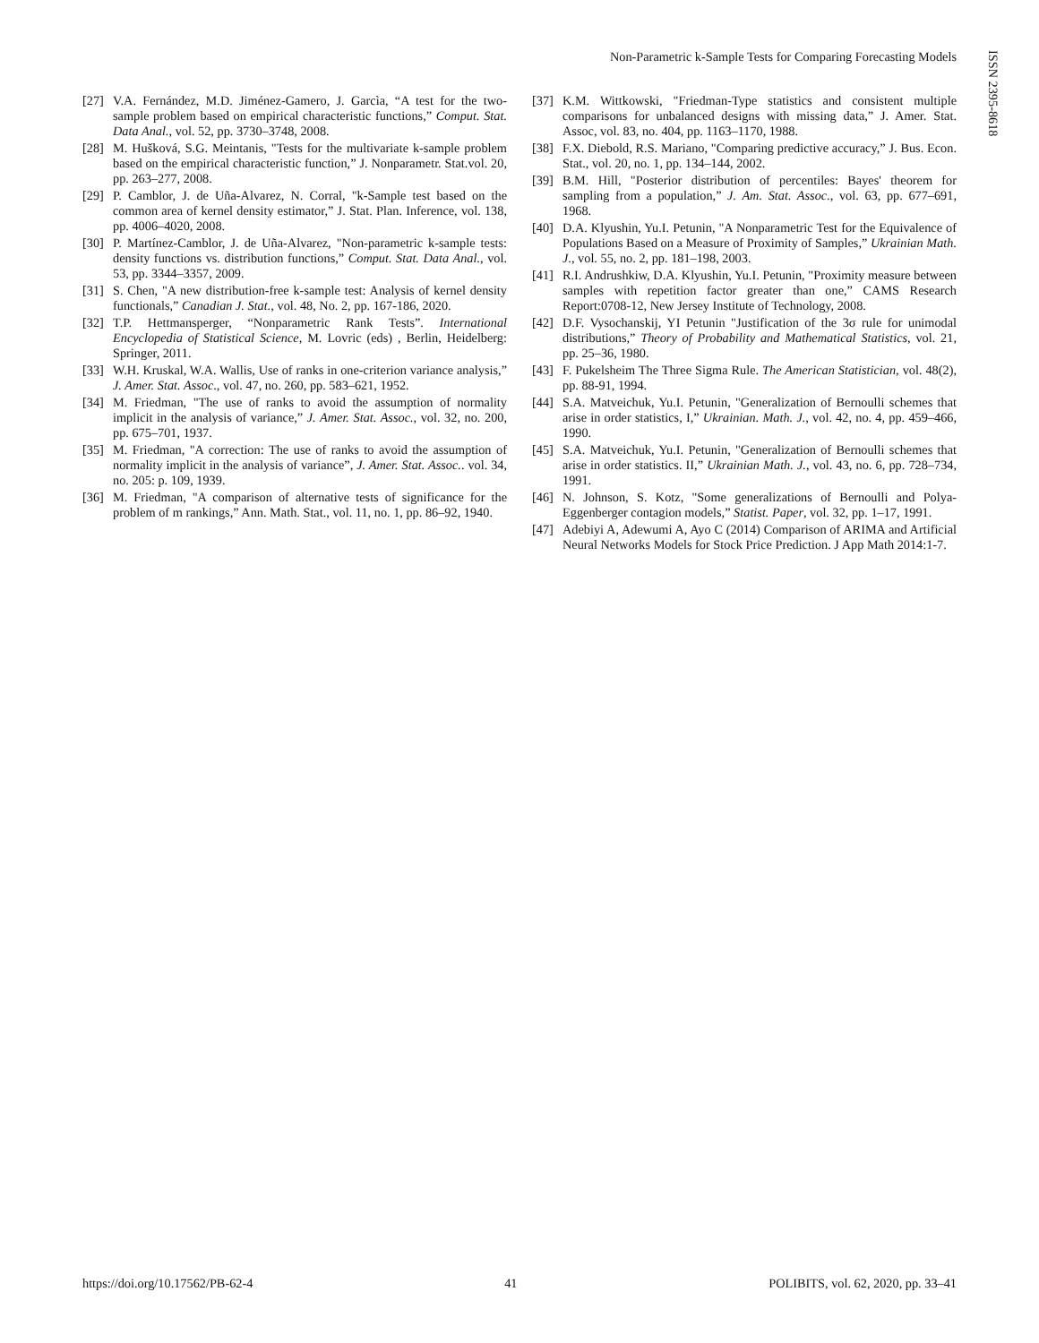Non-Parametric k-Sample Tests for Comparing Forecasting Models
ISSN 2395-8618
[27] V.A. Fernández, M.D. Jiménez-Gamero, J. Garcìa, “A test for the two-sample problem based on empirical characteristic functions,” Comput. Stat. Data Anal., vol. 52, pp. 3730–3748, 2008.
[28] M. Hušková, S.G. Meintanis, "Tests for the multivariate k-sample problem based on the empirical characteristic function,” J. Nonparametr. Stat.vol. 20, pp. 263–277, 2008.
[29] P. Camblor, J. de Uña-Alvarez, N. Corral, "k-Sample test based on the common area of kernel density estimator,” J. Stat. Plan. Inference, vol. 138, pp. 4006–4020, 2008.
[30] P. Martínez-Camblor, J. de Uña-Alvarez, "Non-parametric k-sample tests: density functions vs. distribution functions,” Comput. Stat. Data Anal., vol. 53, pp. 3344–3357, 2009.
[31] S. Chen, "A new distribution-free k-sample test: Analysis of kernel density functionals,” Canadian J. Stat., vol. 48, No. 2, pp. 167-186, 2020.
[32] T.P. Hettmansperger, “Nonparametric Rank Tests”. International Encyclopedia of Statistical Science, M. Lovric (eds) , Berlin, Heidelberg: Springer, 2011.
[33] W.H. Kruskal, W.A. Wallis, Use of ranks in one-criterion variance analysis,” J. Amer. Stat. Assoc., vol. 47, no. 260, pp. 583–621, 1952.
[34] M. Friedman, "The use of ranks to avoid the assumption of normality implicit in the analysis of variance,” J. Amer. Stat. Assoc., vol. 32, no. 200, pp. 675–701, 1937.
[35] M. Friedman, "A correction: The use of ranks to avoid the assumption of normality implicit in the analysis of variance”, J. Amer. Stat. Assoc.. vol. 34, no. 205: p. 109, 1939.
[36] M. Friedman, "A comparison of alternative tests of significance for the problem of m rankings,” Ann. Math. Stat., vol. 11, no. 1, pp. 86–92, 1940.
[37] K.M. Wittkowski, "Friedman-Type statistics and consistent multiple comparisons for unbalanced designs with missing data,” J. Amer. Stat. Assoc, vol. 83, no. 404, pp. 1163–1170, 1988.
[38] F.X. Diebold, R.S. Mariano, "Comparing predictive accuracy,” J. Bus. Econ. Stat., vol. 20, no. 1, pp. 134–144, 2002.
[39] B.M. Hill, "Posterior distribution of percentiles: Bayes' theorem for sampling from a population,” J. Am. Stat. Assoc., vol. 63, pp. 677–691, 1968.
[40] D.A. Klyushin, Yu.I. Petunin, "A Nonparametric Test for the Equivalence of Populations Based on a Measure of Proximity of Samples,” Ukrainian Math. J., vol. 55, no. 2, pp. 181–198, 2003.
[41] R.I. Andrushkiw, D.A. Klyushin, Yu.I. Petunin, "Proximity measure between samples with repetition factor greater than one,” CAMS Research Report:0708-12, New Jersey Institute of Technology, 2008.
[42] D.F. Vysochanskij, YI Petunin "Justification of the 3σ rule for unimodal distributions,” Theory of Probability and Mathematical Statistics, vol. 21, pp. 25–36, 1980.
[43] F. Pukelsheim The Three Sigma Rule. The American Statistician, vol. 48(2), pp. 88-91, 1994.
[44] S.A. Matveichuk, Yu.I. Petunin, "Generalization of Bernoulli schemes that arise in order statistics, I,” Ukrainian. Math. J., vol. 42, no. 4, pp. 459–466, 1990.
[45] S.A. Matveichuk, Yu.I. Petunin, "Generalization of Bernoulli schemes that arise in order statistics. II,” Ukrainian Math. J., vol. 43, no. 6, pp. 728–734, 1991.
[46] N. Johnson, S. Kotz, "Some generalizations of Bernoulli and Polya-Eggenberger contagion models,” Statist. Paper, vol. 32, pp. 1–17, 1991.
[47] Adebiyi A, Adewumi A, Ayo C (2014) Comparison of ARIMA and Artificial Neural Networks Models for Stock Price Prediction. J App Math 2014:1-7.
https://doi.org/10.17562/PB-62-4 41 POLIBITS, vol. 62, 2020, pp. 33–41